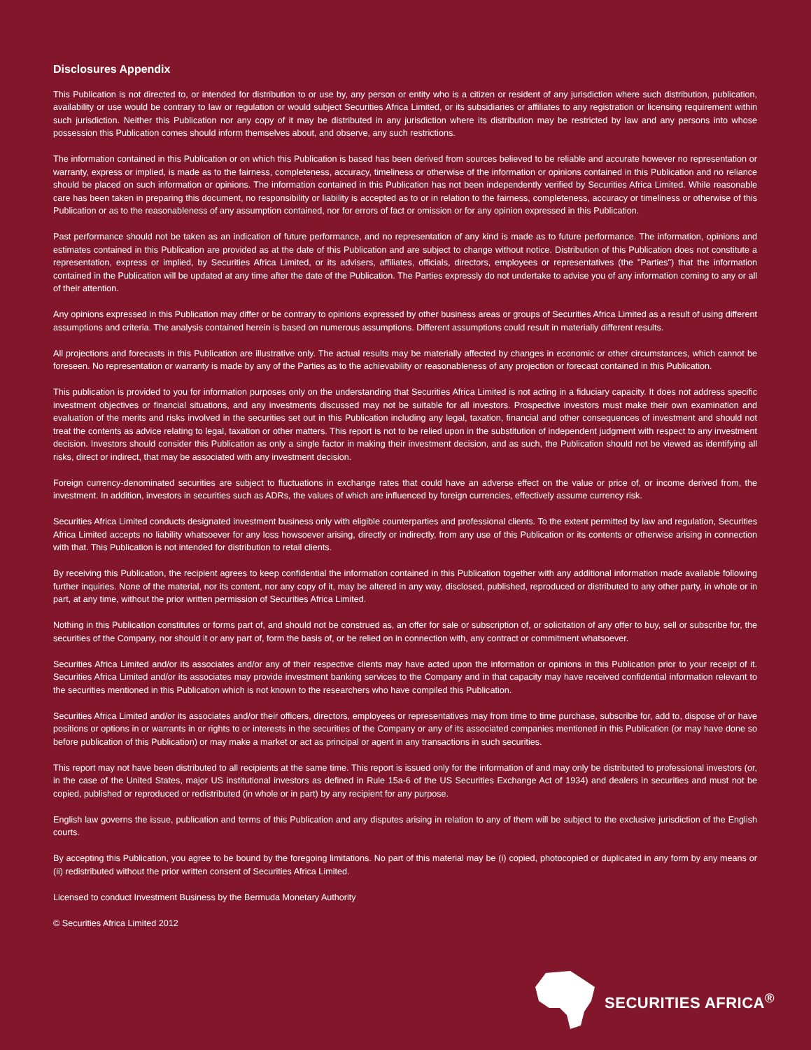Disclosures Appendix
This Publication is not directed to, or intended for distribution to or use by, any person or entity who is a citizen or resident of any jurisdiction where such distribution, publication, availability or use would be contrary to law or regulation or would subject Securities Africa Limited, or its subsidiaries or affiliates to any registration or licensing requirement within such jurisdiction. Neither this Publication nor any copy of it may be distributed in any jurisdiction where its distribution may be restricted by law and any persons into whose possession this Publication comes should inform themselves about, and observe, any such restrictions.
The information contained in this Publication or on which this Publication is based has been derived from sources believed to be reliable and accurate however no representation or warranty, express or implied, is made as to the fairness, completeness, accuracy, timeliness or otherwise of the information or opinions contained in this Publication and no reliance should be placed on such information or opinions. The information contained in this Publication has not been independently verified by Securities Africa Limited. While reasonable care has been taken in preparing this document, no responsibility or liability is accepted as to or in relation to the fairness, completeness, accuracy or timeliness or otherwise of this Publication or as to the reasonableness of any assumption contained, nor for errors of fact or omission or for any opinion expressed in this Publication.
Past performance should not be taken as an indication of future performance, and no representation of any kind is made as to future performance. The information, opinions and estimates contained in this Publication are provided as at the date of this Publication and are subject to change without notice. Distribution of this Publication does not constitute a representation, express or implied, by Securities Africa Limited, or its advisers, affiliates, officials, directors, employees or representatives (the "Parties") that the information contained in the Publication will be updated at any time after the date of the Publication. The Parties expressly do not undertake to advise you of any information coming to any or all of their attention.
Any opinions expressed in this Publication may differ or be contrary to opinions expressed by other business areas or groups of Securities Africa Limited as a result of using different assumptions and criteria. The analysis contained herein is based on numerous assumptions. Different assumptions could result in materially different results.
All projections and forecasts in this Publication are illustrative only. The actual results may be materially affected by changes in economic or other circumstances, which cannot be foreseen. No representation or warranty is made by any of the Parties as to the achievability or reasonableness of any projection or forecast contained in this Publication.
This publication is provided to you for information purposes only on the understanding that Securities Africa Limited is not acting in a fiduciary capacity. It does not address specific investment objectives or financial situations, and any investments discussed may not be suitable for all investors. Prospective investors must make their own examination and evaluation of the merits and risks involved in the securities set out in this Publication including any legal, taxation, financial and other consequences of investment and should not treat the contents as advice relating to legal, taxation or other matters. This report is not to be relied upon in the substitution of independent judgment with respect to any investment decision. Investors should consider this Publication as only a single factor in making their investment decision, and as such, the Publication should not be viewed as identifying all risks, direct or indirect, that may be associated with any investment decision.
Foreign currency-denominated securities are subject to fluctuations in exchange rates that could have an adverse effect on the value or price of, or income derived from, the investment. In addition, investors in securities such as ADRs, the values of which are influenced by foreign currencies, effectively assume currency risk.
Securities Africa Limited conducts designated investment business only with eligible counterparties and professional clients. To the extent permitted by law and regulation, Securities Africa Limited accepts no liability whatsoever for any loss howsoever arising, directly or indirectly, from any use of this Publication or its contents or otherwise arising in connection with that. This Publication is not intended for distribution to retail clients.
By receiving this Publication, the recipient agrees to keep confidential the information contained in this Publication together with any additional information made available following further inquiries. None of the material, nor its content, nor any copy of it, may be altered in any way, disclosed, published, reproduced or distributed to any other party, in whole or in part, at any time, without the prior written permission of Securities Africa Limited.
Nothing in this Publication constitutes or forms part of, and should not be construed as, an offer for sale or subscription of, or solicitation of any offer to buy, sell or subscribe for, the securities of the Company, nor should it or any part of, form the basis of, or be relied on in connection with, any contract or commitment whatsoever.
Securities Africa Limited and/or its associates and/or any of their respective clients may have acted upon the information or opinions in this Publication prior to your receipt of it. Securities Africa Limited and/or its associates may provide investment banking services to the Company and in that capacity may have received confidential information relevant to the securities mentioned in this Publication which is not known to the researchers who have compiled this Publication.
Securities Africa Limited and/or its associates and/or their officers, directors, employees or representatives may from time to time purchase, subscribe for, add to, dispose of or have positions or options in or warrants in or rights to or interests in the securities of the Company or any of its associated companies mentioned in this Publication (or may have done so before publication of this Publication) or may make a market or act as principal or agent in any transactions in such securities.
This report may not have been distributed to all recipients at the same time. This report is issued only for the information of and may only be distributed to professional investors (or, in the case of the United States, major US institutional investors as defined in Rule 15a-6 of the US Securities Exchange Act of 1934) and dealers in securities and must not be copied, published or reproduced or redistributed (in whole or in part) by any recipient for any purpose.
English law governs the issue, publication and terms of this Publication and any disputes arising in relation to any of them will be subject to the exclusive jurisdiction of the English courts.
By accepting this Publication, you agree to be bound by the foregoing limitations. No part of this material may be (i) copied, photocopied or duplicated in any form by any means or (ii) redistributed without the prior written consent of Securities Africa Limited.
Licensed to conduct Investment Business by the Bermuda Monetary Authority
© Securities Africa Limited 2012
SECURITIES AFRICA<sup>®</sup>